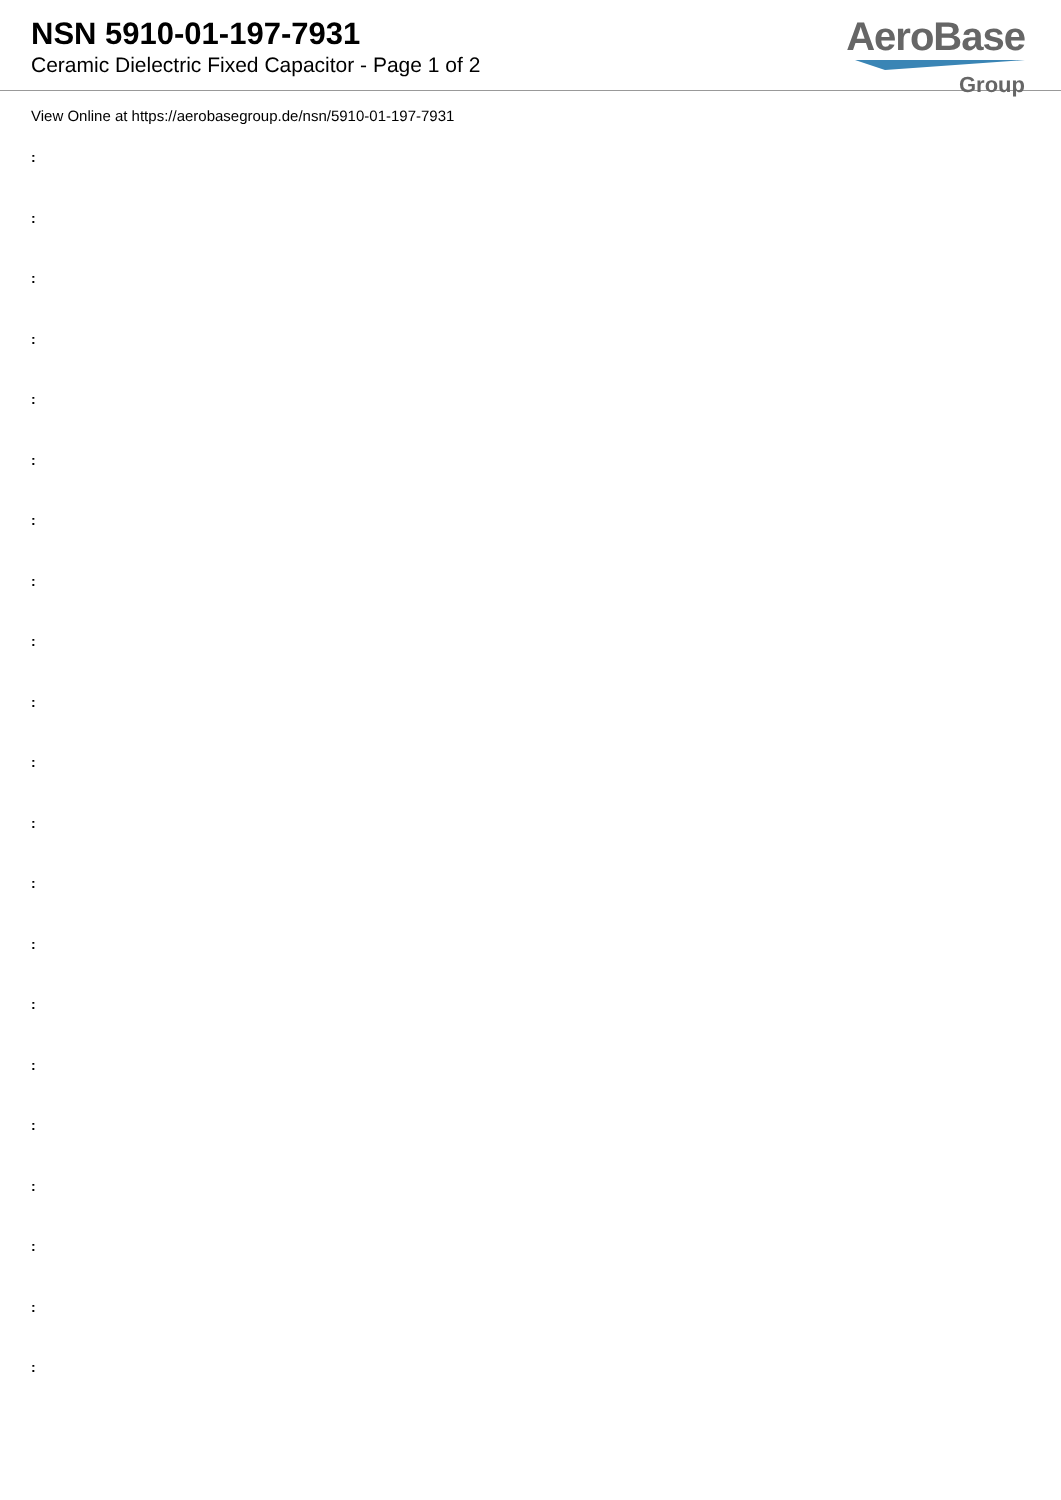NSN 5910-01-197-7931
Ceramic Dielectric Fixed Capacitor - Page 1 of 2
AeroBase
Group
View Online at https://aerobasegroup.de/nsn/5910-01-197-7931
:
:
:
:
:
:
:
:
:
:
:
:
:
:
:
:
:
:
:
:
: